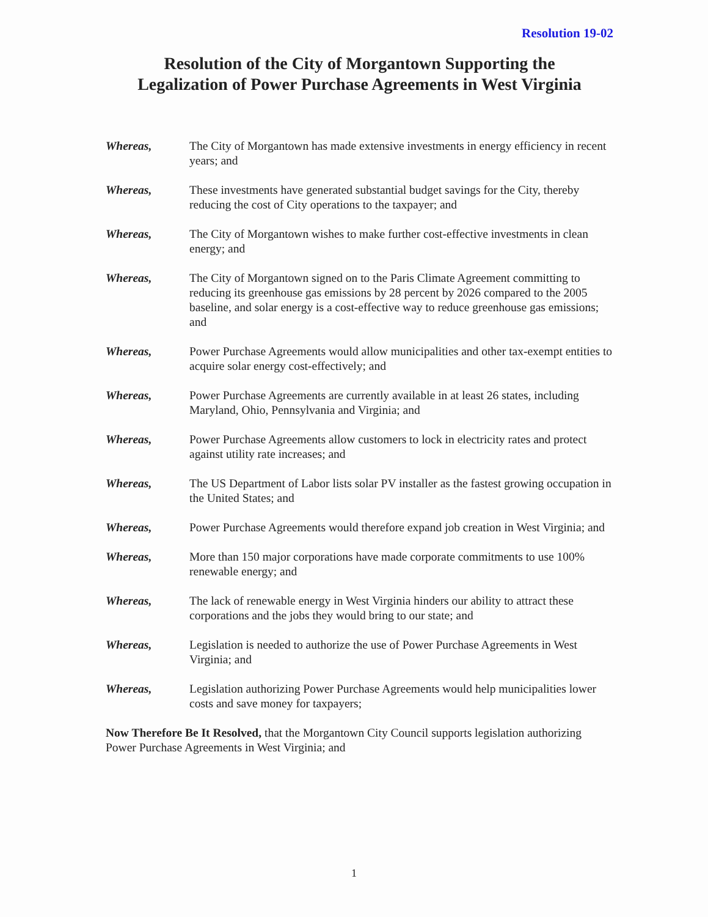Resolution 19-02
Resolution of the City of Morgantown Supporting the
Legalization of Power Purchase Agreements in West Virginia
Whereas, The City of Morgantown has made extensive investments in energy efficiency in recent years; and
Whereas, These investments have generated substantial budget savings for the City, thereby reducing the cost of City operations to the taxpayer; and
Whereas, The City of Morgantown wishes to make further cost-effective investments in clean energy; and
Whereas, The City of Morgantown signed on to the Paris Climate Agreement committing to reducing its greenhouse gas emissions by 28 percent by 2026 compared to the 2005 baseline, and solar energy is a cost-effective way to reduce greenhouse gas emissions; and
Whereas, Power Purchase Agreements would allow municipalities and other tax-exempt entities to acquire solar energy cost-effectively; and
Whereas, Power Purchase Agreements are currently available in at least 26 states, including Maryland, Ohio, Pennsylvania and Virginia; and
Whereas, Power Purchase Agreements allow customers to lock in electricity rates and protect against utility rate increases; and
Whereas, The US Department of Labor lists solar PV installer as the fastest growing occupation in the United States; and
Whereas, Power Purchase Agreements would therefore expand job creation in West Virginia; and
Whereas, More than 150 major corporations have made corporate commitments to use 100% renewable energy; and
Whereas, The lack of renewable energy in West Virginia hinders our ability to attract these corporations and the jobs they would bring to our state; and
Whereas, Legislation is needed to authorize the use of Power Purchase Agreements in West Virginia; and
Whereas, Legislation authorizing Power Purchase Agreements would help municipalities lower costs and save money for taxpayers;
Now Therefore Be It Resolved, that the Morgantown City Council supports legislation authorizing Power Purchase Agreements in West Virginia; and
1